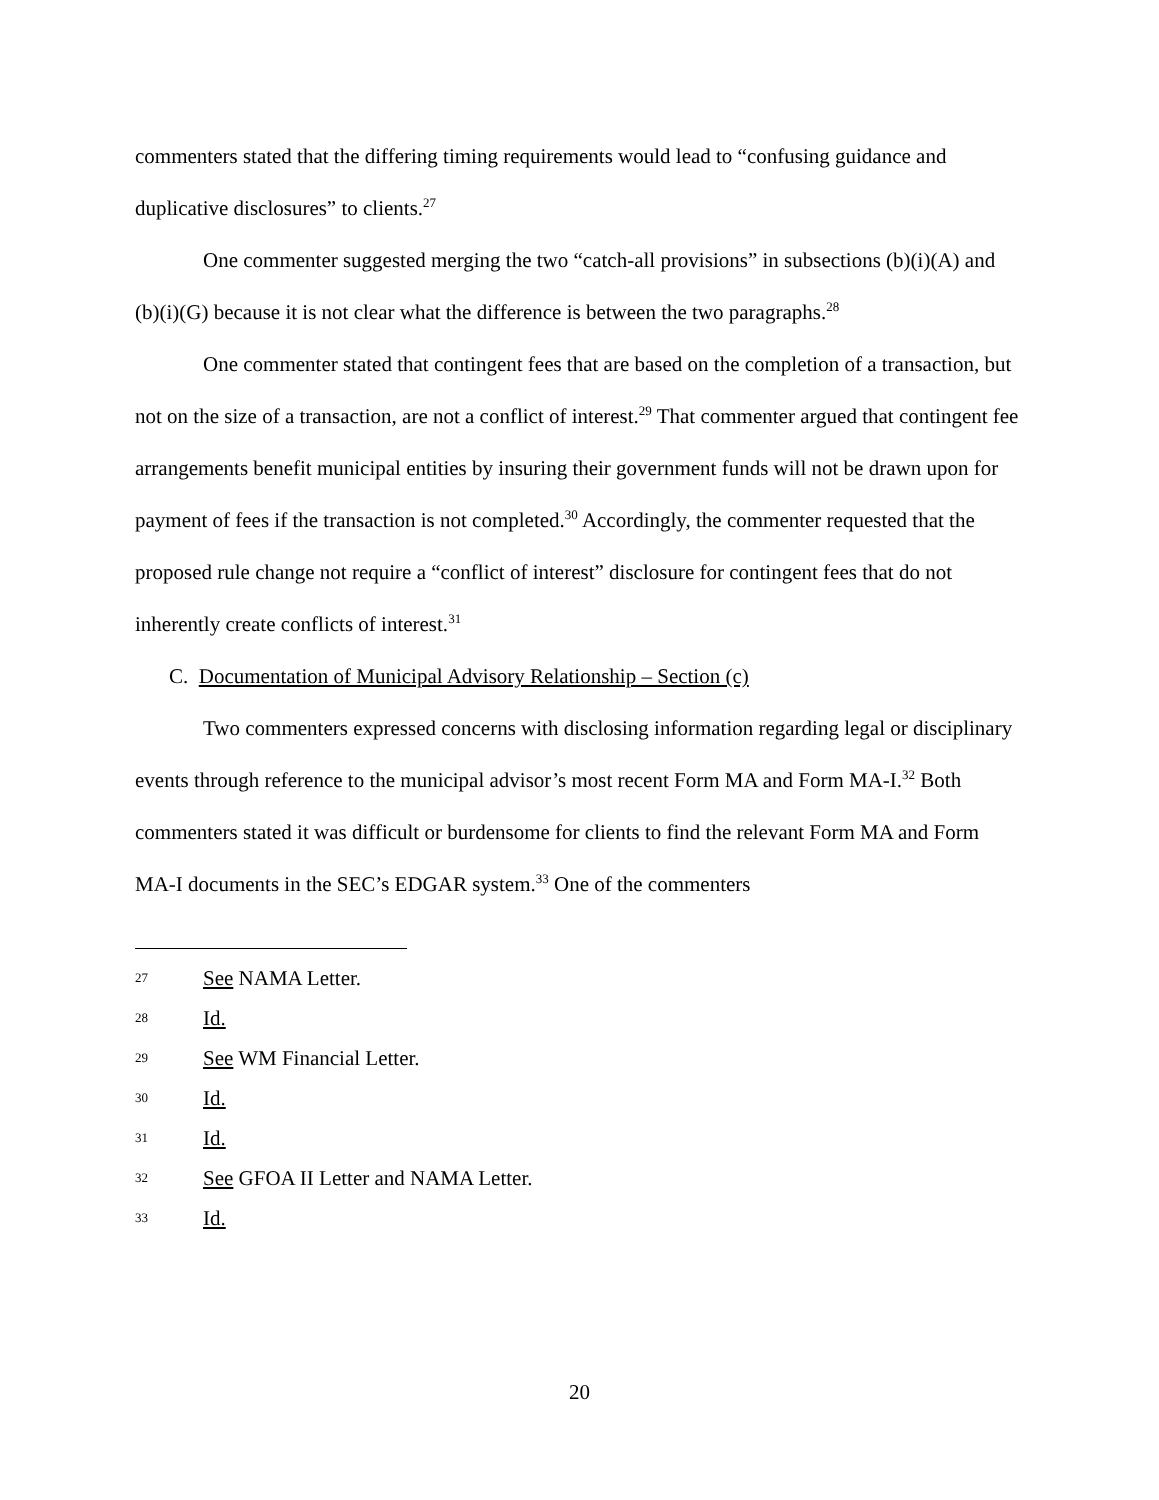commenters stated that the differing timing requirements would lead to “confusing guidance and duplicative disclosures” to clients.<sup>27</sup>
One commenter suggested merging the two “catch-all provisions” in subsections (b)(i)(A) and (b)(i)(G) because it is not clear what the difference is between the two paragraphs.<sup>28</sup>
One commenter stated that contingent fees that are based on the completion of a transaction, but not on the size of a transaction, are not a conflict of interest.<sup>29</sup> That commenter argued that contingent fee arrangements benefit municipal entities by insuring their government funds will not be drawn upon for payment of fees if the transaction is not completed.<sup>30</sup> Accordingly, the commenter requested that the proposed rule change not require a “conflict of interest” disclosure for contingent fees that do not inherently create conflicts of interest.<sup>31</sup>
C. Documentation of Municipal Advisory Relationship – Section (c)
Two commenters expressed concerns with disclosing information regarding legal or disciplinary events through reference to the municipal advisor’s most recent Form MA and Form MA-I.<sup>32</sup> Both commenters stated it was difficult or burdensome for clients to find the relevant Form MA and Form MA-I documents in the SEC’s EDGAR system.<sup>33</sup> One of the commenters
27 See NAMA Letter.
28 Id.
29 See WM Financial Letter.
30 Id.
31 Id.
32 See GFOA II Letter and NAMA Letter.
33 Id.
20